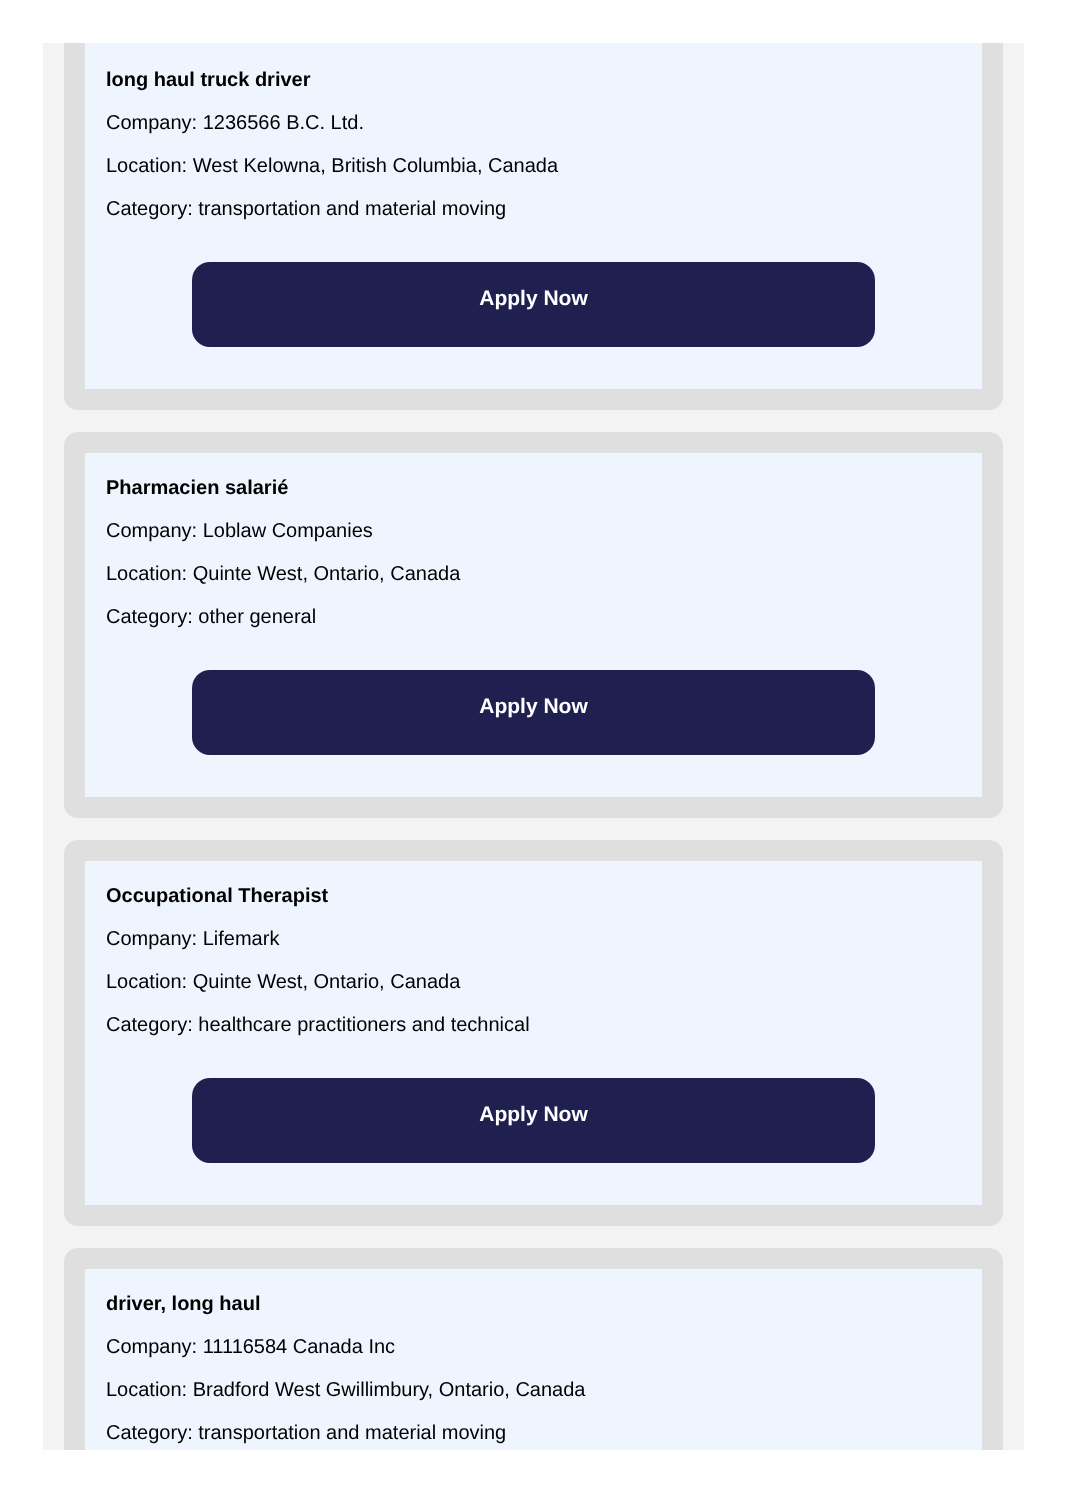long haul truck driver
Company: 1236566 B.C. Ltd.
Location: West Kelowna, British Columbia, Canada
Category: transportation and material moving
Apply Now
Pharmacien salarié
Company: Loblaw Companies
Location: Quinte West, Ontario, Canada
Category: other general
Apply Now
Occupational Therapist
Company: Lifemark
Location: Quinte West, Ontario, Canada
Category: healthcare practitioners and technical
Apply Now
driver, long haul
Company: 11116584 Canada Inc
Location: Bradford West Gwillimbury, Ontario, Canada
Category: transportation and material moving